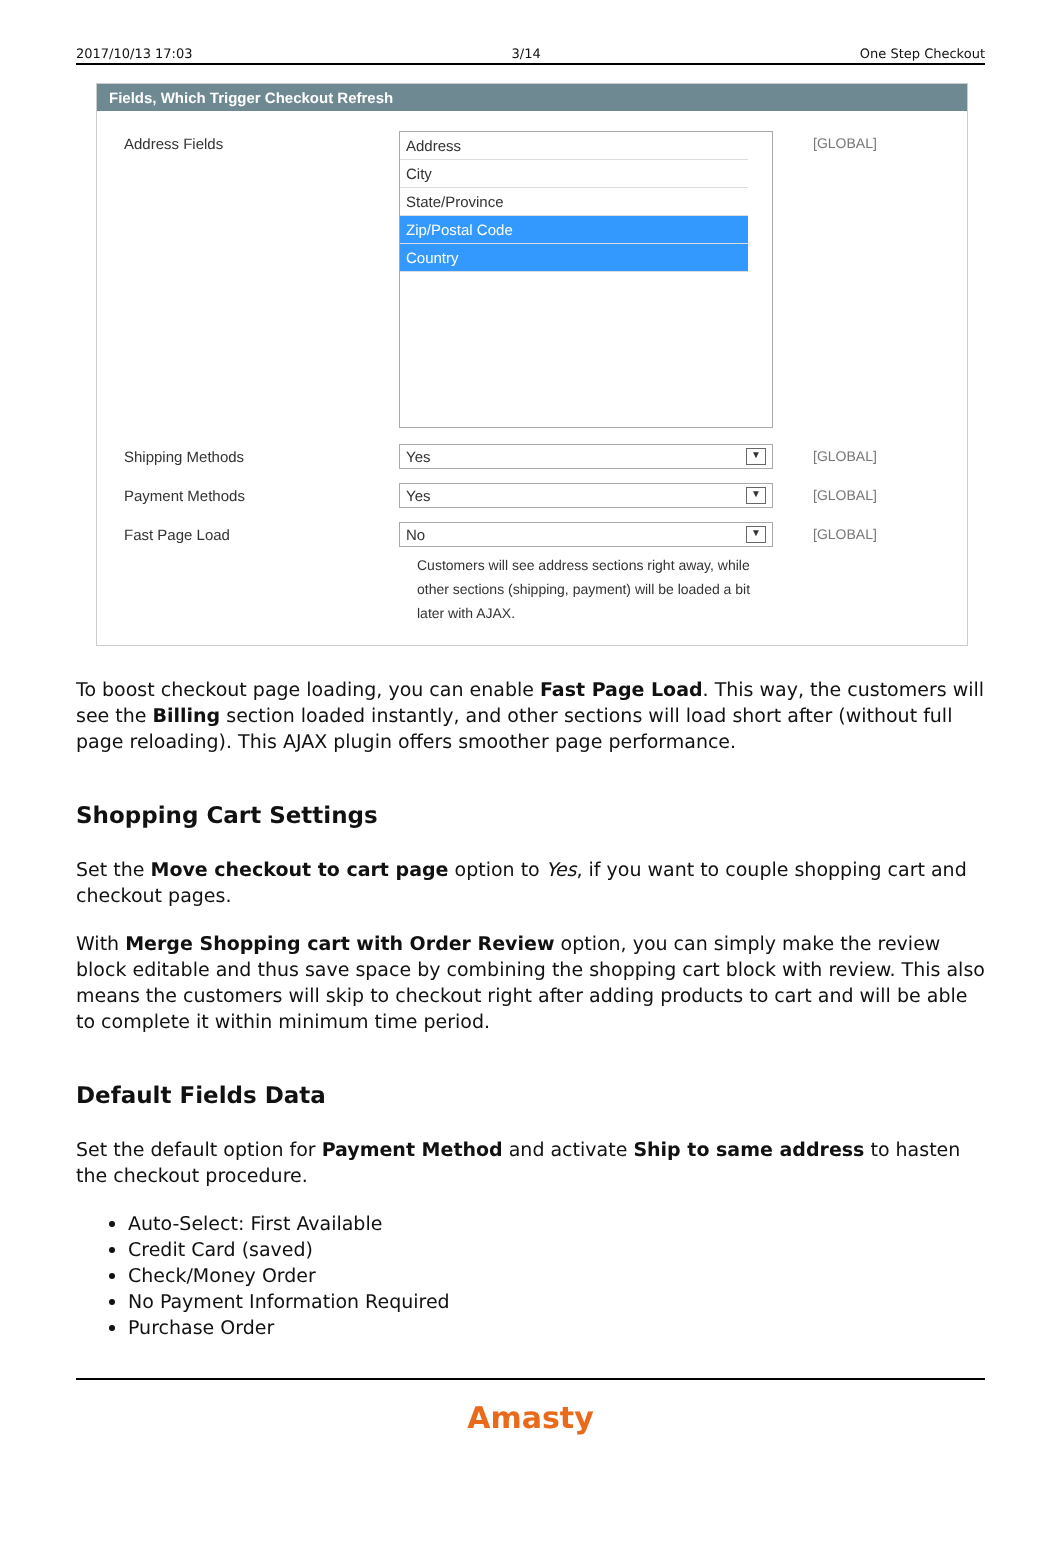2017/10/13 17:03 3/14 One Step Checkout
Fields, Which Trigger Checkout Refresh
Address Fields
Address
City
State/Province
Zip/Postal Code
Country
[GLOBAL]
Shipping Methods Yes ▼
[GLOBAL]
Payment Methods Yes ▼
[GLOBAL]
Fast Page Load No ▼
Customers will see address sections right away, while other sections (shipping, payment) will be loaded a bit later with AJAX.
[GLOBAL]
To boost checkout page loading, you can enable Fast Page Load. This way, the customers will see the Billing section loaded instantly, and other sections will load short after (without full page reloading). This AJAX plugin offers smoother page performance.
Shopping Cart Settings
Set the Move checkout to cart page option to Yes, if you want to couple shopping cart and checkout pages.
With Merge Shopping cart with Order Review option, you can simply make the review block editable and thus save space by combining the shopping cart block with review. This also means the customers will skip to checkout right after adding products to cart and will be able to complete it within minimum time period.
Default Fields Data
Set the default option for Payment Method and activate Ship to same address to hasten the checkout procedure.
Auto-Select: First Available
Credit Card (saved)
Check/Money Order
No Payment Information Required
Purchase Order
Amasty